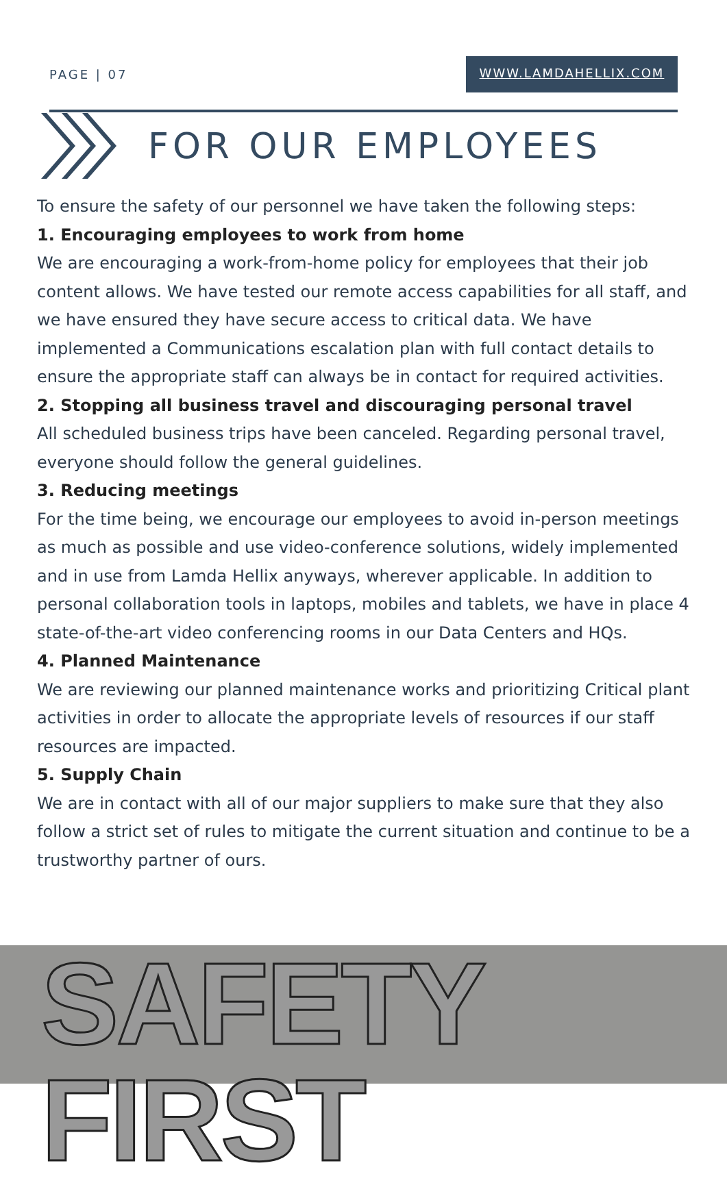PAGE | 07 WWW.LAMDAHELLIX.COM
FOR OUR EMPLOYEES
To ensure the safety of our personnel we have taken the following steps:
1. Encouraging employees to work from home
We are encouraging a work-from-home policy for employees that their job content allows. We have tested our remote access capabilities for all staff, and we have ensured they have secure access to critical data. We have implemented a Communications escalation plan with full contact details to ensure the appropriate staff can always be in contact for required activities.
2. Stopping all business travel and discouraging personal travel
All scheduled business trips have been canceled. Regarding personal travel, everyone should follow the general guidelines.
3. Reducing meetings
For the time being, we encourage our employees to avoid in-person meetings as much as possible and use video-conference solutions, widely implemented and in use from Lamda Hellix anyways, wherever applicable. In addition to personal collaboration tools in laptops, mobiles and tablets, we have in place 4 state-of-the-art video conferencing rooms in our Data Centers and HQs.
4. Planned Maintenance
We are reviewing our planned maintenance works and prioritizing Critical plant activities in order to allocate the appropriate levels of resources if our staff resources are impacted.
5. Supply Chain
We are in contact with all of our major suppliers to make sure that they also follow a strict set of rules to mitigate the current situation and continue to be a trustworthy partner of ours.
SAFETY FIRST